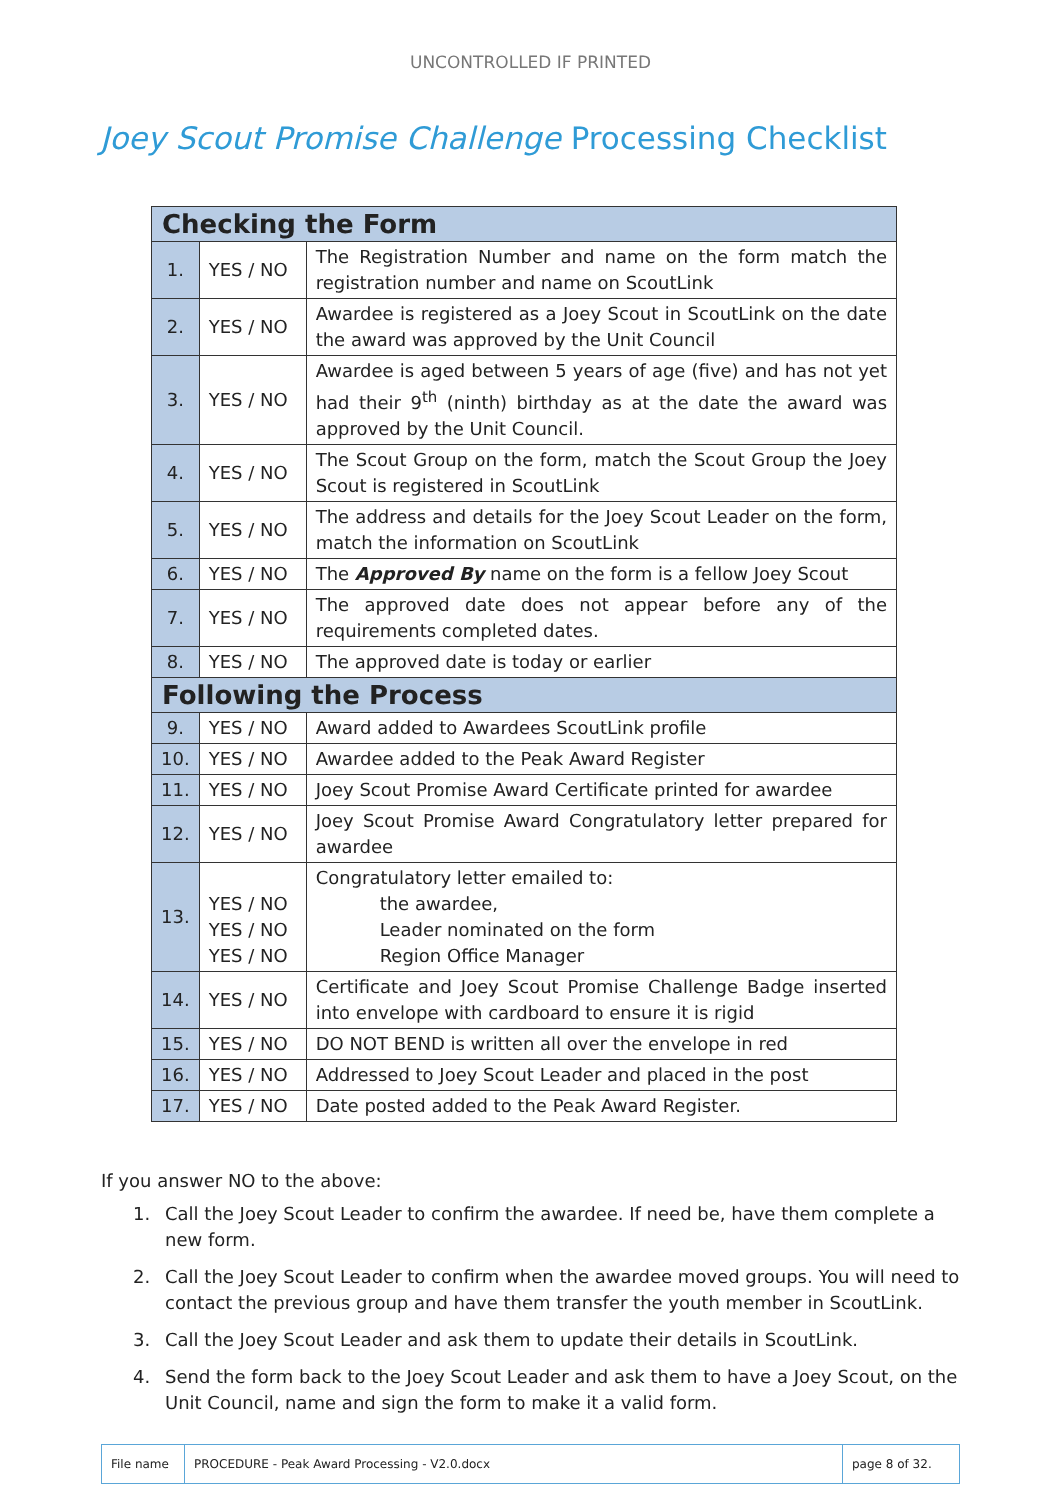UNCONTROLLED IF PRINTED
Joey Scout Promise Challenge Processing Checklist
| Checking the Form | | |
| --- | --- | --- |
| 1. | YES / NO | The Registration Number and name on the form match the registration number and name on ScoutLink |
| 2. | YES / NO | Awardee is registered as a Joey Scout in ScoutLink on the date the award was approved by the Unit Council |
| 3. | YES / NO | Awardee is aged between 5 years of age (five) and has not yet had their 9<sup>th</sup> (ninth) birthday as at the date the award was approved by the Unit Council. |
| 4. | YES / NO | The Scout Group on the form, match the Scout Group the Joey Scout is registered in ScoutLink |
| 5. | YES / NO | The address and details for the Joey Scout Leader on the form, match the information on ScoutLink |
| 6. | YES / NO | The Approved By name on the form is a fellow Joey Scout |
| 7. | YES / NO | The approved date does not appear before any of the requirements completed dates. |
| 8. | YES / NO | The approved date is today or earlier |
| Following the Process | | |
| 9. | YES / NO | Award added to Awardees ScoutLink profile |
| 10. | YES / NO | Awardee added to the Peak Award Register |
| 11. | YES / NO | Joey Scout Promise Award Certificate printed for awardee |
| 12. | YES / NO | Joey Scout Promise Award Congratulatory letter prepared for awardee |
| 13. | YES / NO YES / NO YES / NO | Congratulatory letter emailed to: the awardee, Leader nominated on the form Region Office Manager |
| 14. | YES / NO | Certificate and Joey Scout Promise Challenge Badge inserted into envelope with cardboard to ensure it is rigid |
| 15. | YES / NO | DO NOT BEND is written all over the envelope in red |
| 16. | YES / NO | Addressed to Joey Scout Leader and placed in the post |
| 17. | YES / NO | Date posted added to the Peak Award Register. |
If you answer NO to the above:
1. Call the Joey Scout Leader to confirm the awardee. If need be, have them complete a new form.
2. Call the Joey Scout Leader to confirm when the awardee moved groups. You will need to contact the previous group and have them transfer the youth member in ScoutLink.
3. Call the Joey Scout Leader and ask them to update their details in ScoutLink.
4. Send the form back to the Joey Scout Leader and ask them to have a Joey Scout, on the Unit Council, name and sign the form to make it a valid form.
| File name | PROCEDURE - Peak Award Processing - V2.0.docx | page 8 of 32. |